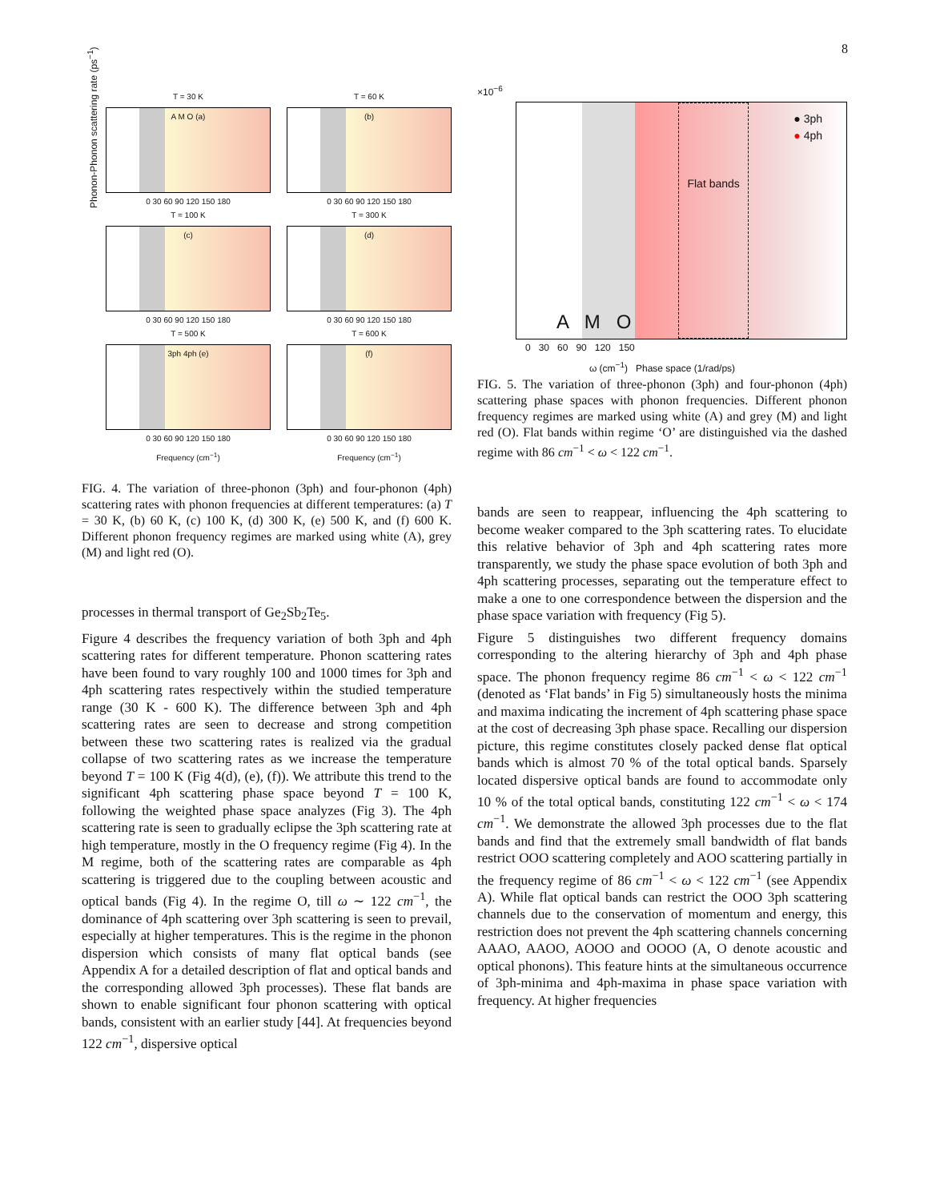8
Phonon-Phonon scattering rate (ps<sup>−1</sup>)
T = 30 K
A M O (a)
0 30 60 90 120 150 180
T = 60 K
(b)
0 30 60 90 120 150 180
T = 100 K
(c)
0 30 60 90 120 150 180
T = 300 K
(d)
0 30 60 90 120 150 180
T = 500 K
3ph 4ph (e)
0 30 60 90 120 150 180
Frequency (cm<sup>−1</sup>)
T = 600 K
(f)
0 30 60 90 120 150 180
Frequency (cm<sup>−1</sup>)
FIG. 4. The variation of three-phonon (3ph) and four-phonon (4ph) scattering rates with phonon frequencies at different temperatures: (a) T = 30 K, (b) 60 K, (c) 100 K, (d) 300 K, (e) 500 K, and (f) 600 K. Different phonon frequency regimes are marked using white (A), grey (M) and light red (O).
processes in thermal transport of Ge<sub>2</sub>Sb<sub>2</sub>Te<sub>5</sub>.
Figure 4 describes the frequency variation of both 3ph and 4ph scattering rates for different temperature. Phonon scattering rates have been found to vary roughly 100 and 1000 times for 3ph and 4ph scattering rates respectively within the studied temperature range (30 K - 600 K). The difference between 3ph and 4ph scattering rates are seen to decrease and strong competition between these two scattering rates is realized via the gradual collapse of two scattering rates as we increase the temperature beyond T = 100 K (Fig 4(d), (e), (f)). We attribute this trend to the significant 4ph scattering phase space beyond T = 100 K, following the weighted phase space analyzes (Fig 3). The 4ph scattering rate is seen to gradually eclipse the 3ph scattering rate at high temperature, mostly in the O frequency regime (Fig 4). In the M regime, both of the scattering rates are comparable as 4ph scattering is triggered due to the coupling between acoustic and optical bands (Fig 4). In the regime O, till ω ∼ 122 cm<sup>−1</sup>, the dominance of 4ph scattering over 3ph scattering is seen to prevail, especially at higher temperatures. This is the regime in the phonon dispersion which consists of many flat optical bands (see Appendix A for a detailed description of flat and optical bands and the corresponding allowed 3ph processes). These flat bands are shown to enable significant four phonon scattering with optical bands, consistent with an earlier study [44]. At frequencies beyond 122 cm<sup>−1</sup>, dispersive optical
×10<sup>−6</sup>
Flat bands
● 3ph
● 4ph
A M O
0 30 60 90 120 150
ω (cm<sup>−1</sup>) Phase space (1/rad/ps)
FIG. 5. The variation of three-phonon (3ph) and four-phonon (4ph) scattering phase spaces with phonon frequencies. Different phonon frequency regimes are marked using white (A) and grey (M) and light red (O). Flat bands within regime ‘O’ are distinguished via the dashed regime with 86 cm<sup>−1</sup> < ω < 122 cm<sup>−1</sup>.
bands are seen to reappear, influencing the 4ph scattering to become weaker compared to the 3ph scattering rates. To elucidate this relative behavior of 3ph and 4ph scattering rates more transparently, we study the phase space evolution of both 3ph and 4ph scattering processes, separating out the temperature effect to make a one to one correspondence between the dispersion and the phase space variation with frequency (Fig 5).
Figure 5 distinguishes two different frequency domains corresponding to the altering hierarchy of 3ph and 4ph phase space. The phonon frequency regime 86 cm<sup>−1</sup> < ω < 122 cm<sup>−1</sup> (denoted as ‘Flat bands’ in Fig 5) simultaneously hosts the minima and maxima indicating the increment of 4ph scattering phase space at the cost of decreasing 3ph phase space. Recalling our dispersion picture, this regime constitutes closely packed dense flat optical bands which is almost 70 % of the total optical bands. Sparsely located dispersive optical bands are found to accommodate only 10 % of the total optical bands, constituting 122 cm<sup>−1</sup> < ω < 174 cm<sup>−1</sup>. We demonstrate the allowed 3ph processes due to the flat bands and find that the extremely small bandwidth of flat bands restrict OOO scattering completely and AOO scattering partially in the frequency regime of 86 cm<sup>−1</sup> < ω < 122 cm<sup>−1</sup> (see Appendix A). While flat optical bands can restrict the OOO 3ph scattering channels due to the conservation of momentum and energy, this restriction does not prevent the 4ph scattering channels concerning AAAO, AAOO, AOOO and OOOO (A, O denote acoustic and optical phonons). This feature hints at the simultaneous occurrence of 3ph-minima and 4ph-maxima in phase space variation with frequency. At higher frequencies